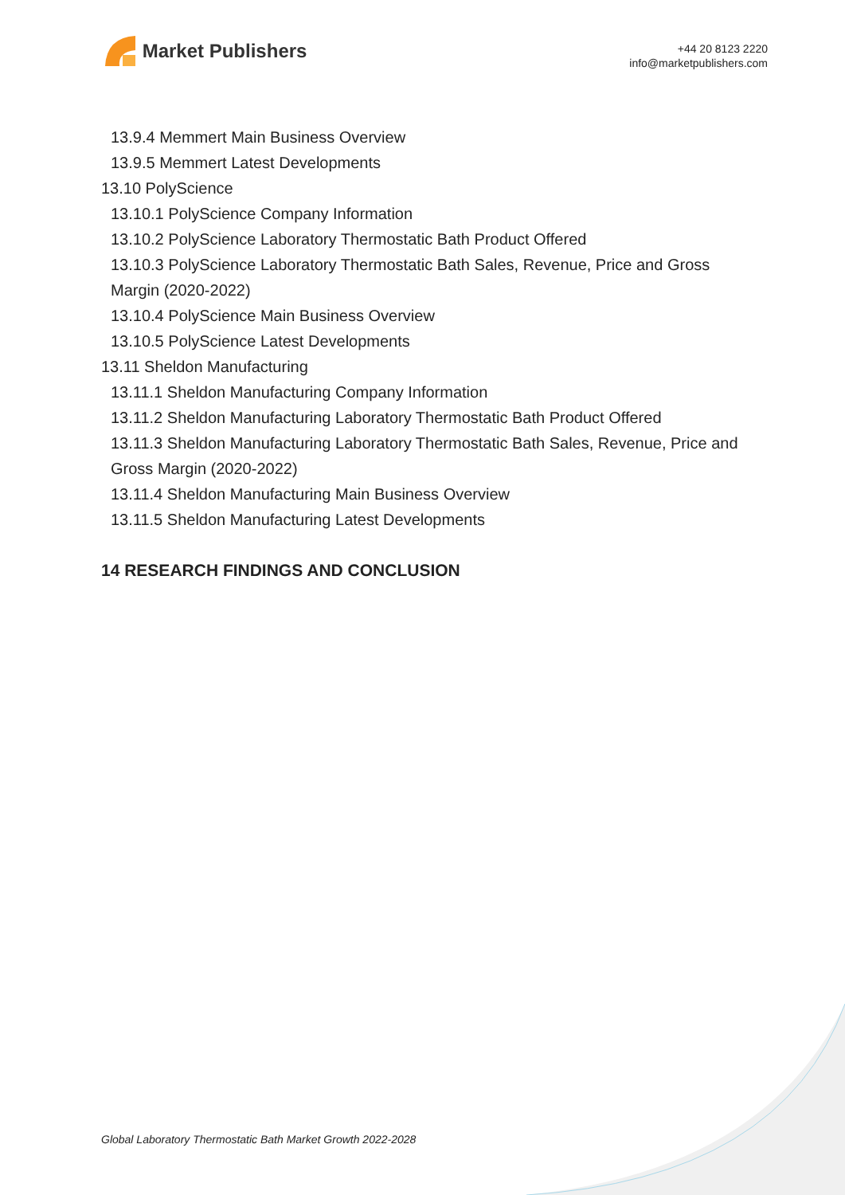Market Publishers
+44 20 8123 2220
info@marketpublishers.com
13.9.4 Memmert Main Business Overview
13.9.5 Memmert Latest Developments
13.10 PolyScience
13.10.1 PolyScience Company Information
13.10.2 PolyScience Laboratory Thermostatic Bath Product Offered
13.10.3 PolyScience Laboratory Thermostatic Bath Sales, Revenue, Price and Gross Margin (2020-2022)
13.10.4 PolyScience Main Business Overview
13.10.5 PolyScience Latest Developments
13.11 Sheldon Manufacturing
13.11.1 Sheldon Manufacturing Company Information
13.11.2 Sheldon Manufacturing Laboratory Thermostatic Bath Product Offered
13.11.3 Sheldon Manufacturing Laboratory Thermostatic Bath Sales, Revenue, Price and Gross Margin (2020-2022)
13.11.4 Sheldon Manufacturing Main Business Overview
13.11.5 Sheldon Manufacturing Latest Developments
14 RESEARCH FINDINGS AND CONCLUSION
Global Laboratory Thermostatic Bath Market Growth 2022-2028